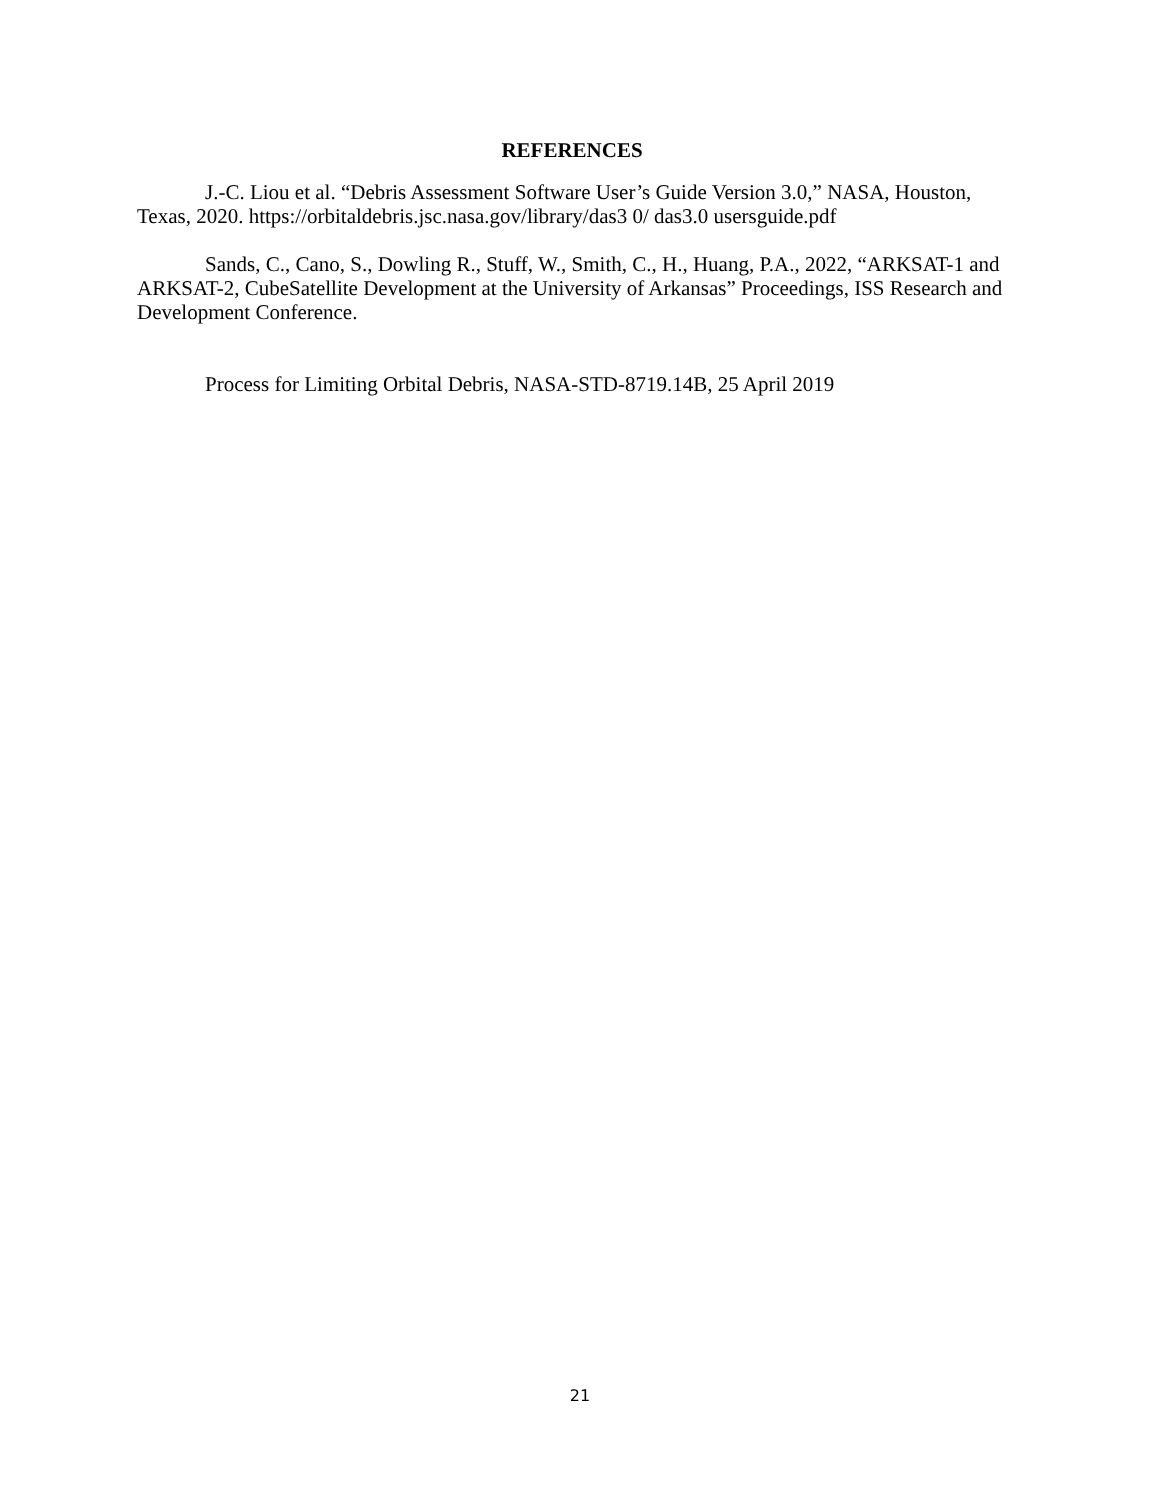REFERENCES
J.-C. Liou et al. “Debris Assessment Software User’s Guide Version 3.0,” NASA, Houston, Texas, 2020. https://orbitaldebris.jsc.nasa.gov/library/das3 0/ das3.0 usersguide.pdf
Sands, C., Cano, S., Dowling R., Stuff, W., Smith, C., H., Huang, P.A., 2022, “ARKSAT-1 and ARKSAT-2, CubeSatellite Development at the University of Arkansas” Proceedings, ISS Research and Development Conference.
Process for Limiting Orbital Debris, NASA-STD-8719.14B, 25 April 2019
21